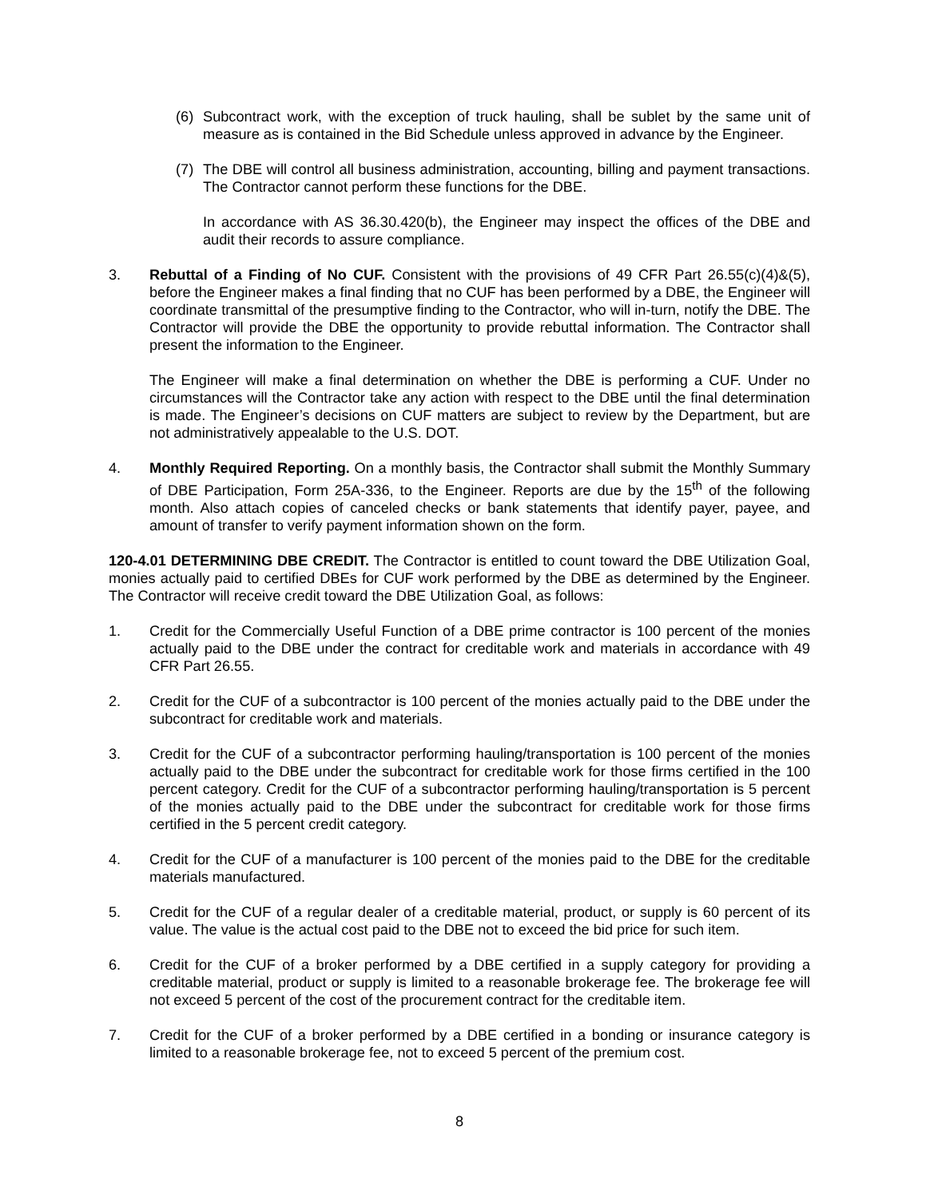(6) Subcontract work, with the exception of truck hauling, shall be sublet by the same unit of measure as is contained in the Bid Schedule unless approved in advance by the Engineer.
(7) The DBE will control all business administration, accounting, billing and payment transactions. The Contractor cannot perform these functions for the DBE.
In accordance with AS 36.30.420(b), the Engineer may inspect the offices of the DBE and audit their records to assure compliance.
3. Rebuttal of a Finding of No CUF. Consistent with the provisions of 49 CFR Part 26.55(c)(4)&(5), before the Engineer makes a final finding that no CUF has been performed by a DBE, the Engineer will coordinate transmittal of the presumptive finding to the Contractor, who will in-turn, notify the DBE. The Contractor will provide the DBE the opportunity to provide rebuttal information. The Contractor shall present the information to the Engineer.
The Engineer will make a final determination on whether the DBE is performing a CUF. Under no circumstances will the Contractor take any action with respect to the DBE until the final determination is made. The Engineer’s decisions on CUF matters are subject to review by the Department, but are not administratively appealable to the U.S. DOT.
4. Monthly Required Reporting. On a monthly basis, the Contractor shall submit the Monthly Summary of DBE Participation, Form 25A-336, to the Engineer. Reports are due by the 15<sup>th</sup> of the following month. Also attach copies of canceled checks or bank statements that identify payer, payee, and amount of transfer to verify payment information shown on the form.
120-4.01 DETERMINING DBE CREDIT. The Contractor is entitled to count toward the DBE Utilization Goal, monies actually paid to certified DBEs for CUF work performed by the DBE as determined by the Engineer. The Contractor will receive credit toward the DBE Utilization Goal, as follows:
1. Credit for the Commercially Useful Function of a DBE prime contractor is 100 percent of the monies actually paid to the DBE under the contract for creditable work and materials in accordance with 49 CFR Part 26.55.
2. Credit for the CUF of a subcontractor is 100 percent of the monies actually paid to the DBE under the subcontract for creditable work and materials.
3. Credit for the CUF of a subcontractor performing hauling/transportation is 100 percent of the monies actually paid to the DBE under the subcontract for creditable work for those firms certified in the 100 percent category. Credit for the CUF of a subcontractor performing hauling/transportation is 5 percent of the monies actually paid to the DBE under the subcontract for creditable work for those firms certified in the 5 percent credit category.
4. Credit for the CUF of a manufacturer is 100 percent of the monies paid to the DBE for the creditable materials manufactured.
5. Credit for the CUF of a regular dealer of a creditable material, product, or supply is 60 percent of its value. The value is the actual cost paid to the DBE not to exceed the bid price for such item.
6. Credit for the CUF of a broker performed by a DBE certified in a supply category for providing a creditable material, product or supply is limited to a reasonable brokerage fee. The brokerage fee will not exceed 5 percent of the cost of the procurement contract for the creditable item.
7. Credit for the CUF of a broker performed by a DBE certified in a bonding or insurance category is limited to a reasonable brokerage fee, not to exceed 5 percent of the premium cost.
8